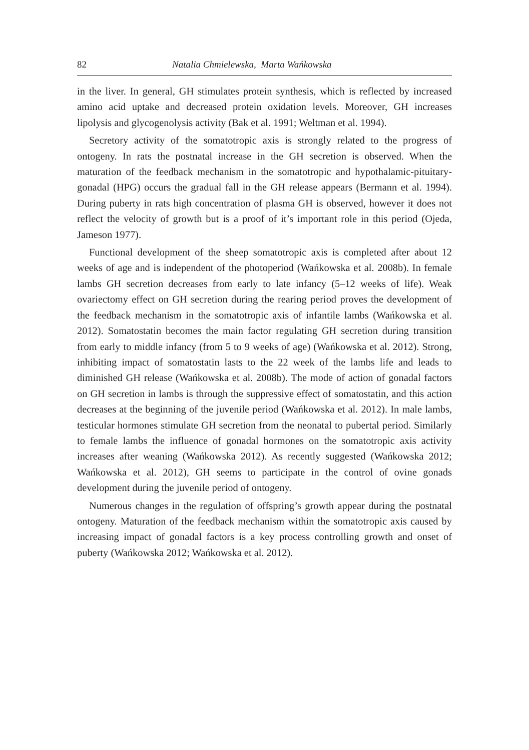82 Natalia Chmielewska, Marta Wańkowska
in the liver. In general, GH stimulates protein synthesis, which is reflected by increased amino acid uptake and decreased protein oxidation levels. Moreover, GH increases lipolysis and glycogenolysis activity (Bak et al. 1991; Weltman et al. 1994).
Secretory activity of the somatotropic axis is strongly related to the progress of ontogeny. In rats the postnatal increase in the GH secretion is observed. When the maturation of the feedback mechanism in the somatotropic and hypothalamic-pituitary-gonadal (HPG) occurs the gradual fall in the GH release appears (Bermann et al. 1994). During puberty in rats high concentration of plasma GH is observed, however it does not reflect the velocity of growth but is a proof of it’s important role in this period (Ojeda, Jameson 1977).
Functional development of the sheep somatotropic axis is completed after about 12 weeks of age and is independent of the photoperiod (Wańkowska et al. 2008b). In female lambs GH secretion decreases from early to late infancy (5–12 weeks of life). Weak ovariectomy effect on GH secretion during the rearing period proves the development of the feedback mechanism in the somatotropic axis of infantile lambs (Wańkowska et al. 2012). Somatostatin becomes the main factor regulating GH secretion during transition from early to middle infancy (from 5 to 9 weeks of age) (Wańkowska et al. 2012). Strong, inhibiting impact of somatostatin lasts to the 22 week of the lambs life and leads to diminished GH release (Wańkowska et al. 2008b). The mode of action of gonadal factors on GH secretion in lambs is through the suppressive effect of somatostatin, and this action decreases at the beginning of the juvenile period (Wańkowska et al. 2012). In male lambs, testicular hormones stimulate GH secretion from the neonatal to pubertal period. Similarly to female lambs the influence of gonadal hormones on the somatotropic axis activity increases after weaning (Wańkowska 2012). As recently suggested (Wańkowska 2012; Wańkowska et al. 2012), GH seems to participate in the control of ovine gonads development during the juvenile period of ontogeny.
Numerous changes in the regulation of offspring’s growth appear during the postnatal ontogeny. Maturation of the feedback mechanism within the somatotropic axis caused by increasing impact of gonadal factors is a key process controlling growth and onset of puberty (Wańkowska 2012; Wańkowska et al. 2012).